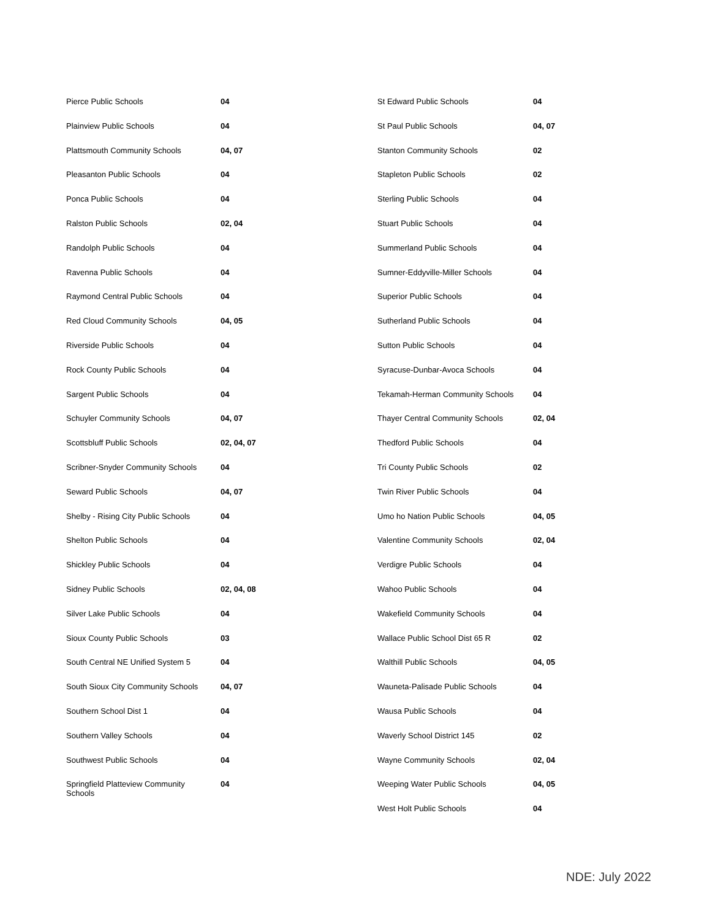| Pierce Public Schools | 04 |
| Plainview Public Schools | 04 |
| Plattsmouth Community Schools | 04, 07 |
| Pleasanton Public Schools | 04 |
| Ponca Public Schools | 04 |
| Ralston Public Schools | 02, 04 |
| Randolph Public Schools | 04 |
| Ravenna Public Schools | 04 |
| Raymond Central Public Schools | 04 |
| Red Cloud Community Schools | 04, 05 |
| Riverside Public Schools | 04 |
| Rock County Public Schools | 04 |
| Sargent Public Schools | 04 |
| Schuyler Community Schools | 04, 07 |
| Scottsbluff Public Schools | 02, 04, 07 |
| Scribner-Snyder Community Schools | 04 |
| Seward Public Schools | 04, 07 |
| Shelby - Rising City Public Schools | 04 |
| Shelton Public Schools | 04 |
| Shickley Public Schools | 04 |
| Sidney Public Schools | 02, 04, 08 |
| Silver Lake Public Schools | 04 |
| Sioux County Public Schools | 03 |
| South Central NE Unified System 5 | 04 |
| South Sioux City Community Schools | 04, 07 |
| Southern School Dist 1 | 04 |
| Southern Valley Schools | 04 |
| Southwest Public Schools | 04 |
| Springfield Platteview Community Schools | 04 |
| St Edward Public Schools | 04 |
| St Paul Public Schools | 04, 07 |
| Stanton Community Schools | 02 |
| Stapleton Public Schools | 02 |
| Sterling Public Schools | 04 |
| Stuart Public Schools | 04 |
| Summerland Public Schools | 04 |
| Sumner-Eddyville-Miller Schools | 04 |
| Superior Public Schools | 04 |
| Sutherland Public Schools | 04 |
| Sutton Public Schools | 04 |
| Syracuse-Dunbar-Avoca Schools | 04 |
| Tekamah-Herman Community Schools | 04 |
| Thayer Central Community Schools | 02, 04 |
| Thedford Public Schools | 04 |
| Tri County Public Schools | 02 |
| Twin River Public Schools | 04 |
| Umo ho Nation Public Schools | 04, 05 |
| Valentine Community Schools | 02, 04 |
| Verdigre Public Schools | 04 |
| Wahoo Public Schools | 04 |
| Wakefield Community Schools | 04 |
| Wallace Public School Dist 65 R | 02 |
| Walthill Public Schools | 04, 05 |
| Wauneta-Palisade Public Schools | 04 |
| Wausa Public Schools | 04 |
| Waverly School District 145 | 02 |
| Wayne Community Schools | 02, 04 |
| Weeping Water Public Schools | 04, 05 |
| West Holt Public Schools | 04 |
NDE: July 2022